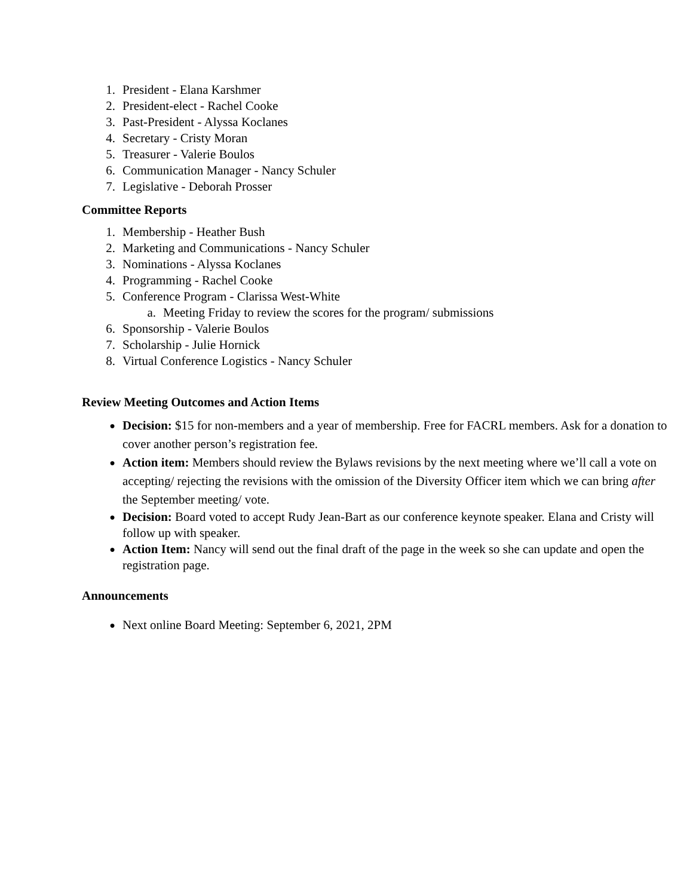1. President - Elana Karshmer
2. President-elect - Rachel Cooke
3. Past-President - Alyssa Koclanes
4. Secretary - Cristy Moran
5. Treasurer - Valerie Boulos
6. Communication Manager - Nancy Schuler
7. Legislative - Deborah Prosser
Committee Reports
1. Membership - Heather Bush
2. Marketing and Communications - Nancy Schuler
3. Nominations - Alyssa Koclanes
4. Programming - Rachel Cooke
5. Conference Program - Clarissa West-White
a. Meeting Friday to review the scores for the program/ submissions
6. Sponsorship - Valerie Boulos
7. Scholarship - Julie Hornick
8. Virtual Conference Logistics - Nancy Schuler
Review Meeting Outcomes and Action Items
● Decision: $15 for non-members and a year of membership. Free for FACRL members. Ask for a donation to cover another person’s registration fee.
● Action item: Members should review the Bylaws revisions by the next meeting where we’ll call a vote on accepting/ rejecting the revisions with the omission of the Diversity Officer item which we can bring after the September meeting/ vote.
● Decision: Board voted to accept Rudy Jean-Bart as our conference keynote speaker. Elana and Cristy will follow up with speaker.
● Action Item: Nancy will send out the final draft of the page in the week so she can update and open the registration page.
Announcements
● Next online Board Meeting: September 6, 2021, 2PM